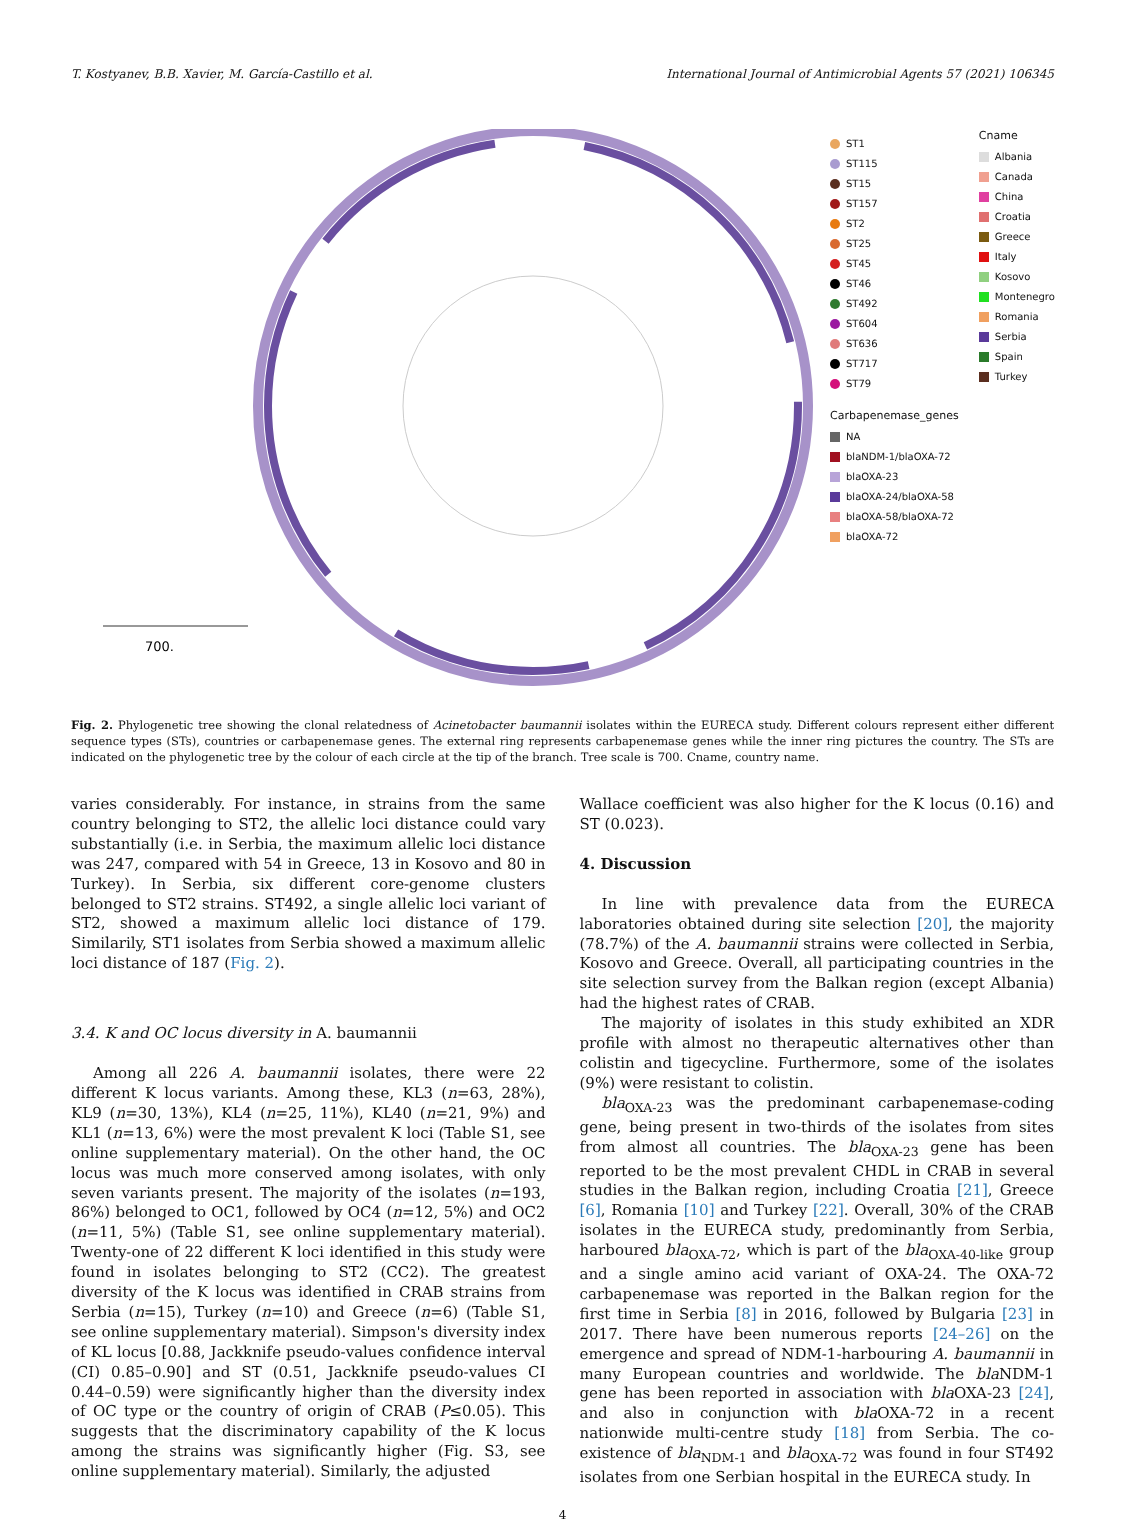T. Kostyanev, B.B. Xavier, M. García-Castillo et al. International Journal of Antimicrobial Agents 57 (2021) 106345
700.
ST1
ST115
ST15
ST157
ST2
ST25
ST45
ST46
ST492
ST604
ST636
ST717
ST79
Carbapenemase_genes
NA
blaNDM-1/blaOXA-72
blaOXA-23
blaOXA-24/blaOXA-58
blaOXA-58/blaOXA-72
blaOXA-72
Cname
Albania
Canada
China
Croatia
Greece
Italy
Kosovo
Montenegro
Romania
Serbia
Spain
Turkey
Fig. 2. Phylogenetic tree showing the clonal relatedness of Acinetobacter baumannii isolates within the EURECA study. Different colours represent either different sequence types (STs), countries or carbapenemase genes. The external ring represents carbapenemase genes while the inner ring pictures the country. The STs are indicated on the phylogenetic tree by the colour of each circle at the tip of the branch. Tree scale is 700. Cname, country name.
varies considerably. For instance, in strains from the same country belonging to ST2, the allelic loci distance could vary substantially (i.e. in Serbia, the maximum allelic loci distance was 247, compared with 54 in Greece, 13 in Kosovo and 80 in Turkey). In Serbia, six different core-genome clusters belonged to ST2 strains. ST492, a single allelic loci variant of ST2, showed a maximum allelic loci distance of 179. Similarily, ST1 isolates from Serbia showed a maximum allelic loci distance of 187 (Fig. 2).
3.4. K and OC locus diversity in A. baumannii
Among all 226 A. baumannii isolates, there were 22 different K locus variants. Among these, KL3 (n=63, 28%), KL9 (n=30, 13%), KL4 (n=25, 11%), KL40 (n=21, 9%) and KL1 (n=13, 6%) were the most prevalent K loci (Table S1, see online supplementary material). On the other hand, the OC locus was much more conserved among isolates, with only seven variants present. The majority of the isolates (n=193, 86%) belonged to OC1, followed by OC4 (n=12, 5%) and OC2 (n=11, 5%) (Table S1, see online supplementary material). Twenty-one of 22 different K loci identified in this study were found in isolates belonging to ST2 (CC2). The greatest diversity of the K locus was identified in CRAB strains from Serbia (n=15), Turkey (n=10) and Greece (n=6) (Table S1, see online supplementary material). Simpson's diversity index of KL locus [0.88, Jackknife pseudo-values confidence interval (CI) 0.85–0.90] and ST (0.51, Jackknife pseudo-values CI 0.44–0.59) were significantly higher than the diversity index of OC type or the country of origin of CRAB (P≤0.05). This suggests that the discriminatory capability of the K locus among the strains was significantly higher (Fig. S3, see online supplementary material). Similarly, the adjusted
Wallace coefficient was also higher for the K locus (0.16) and ST (0.023).
4. Discussion
In line with prevalence data from the EURECA laboratories obtained during site selection [20], the majority (78.7%) of the A. baumannii strains were collected in Serbia, Kosovo and Greece. Overall, all participating countries in the site selection survey from the Balkan region (except Albania) had the highest rates of CRAB.
The majority of isolates in this study exhibited an XDR profile with almost no therapeutic alternatives other than colistin and tigecycline. Furthermore, some of the isolates (9%) were resistant to colistin.
bla<sub>OXA-23</sub> was the predominant carbapenemase-coding gene, being present in two-thirds of the isolates from sites from almost all countries. The bla<sub>OXA-23</sub> gene has been reported to be the most prevalent CHDL in CRAB in several studies in the Balkan region, including Croatia [21], Greece [6], Romania [10] and Turkey [22]. Overall, 30% of the CRAB isolates in the EURECA study, predominantly from Serbia, harboured bla<sub>OXA-72</sub>, which is part of the bla<sub>OXA-40-like</sub> group and a single amino acid variant of OXA-24. The OXA-72 carbapenemase was reported in the Balkan region for the first time in Serbia [8] in 2016, followed by Bulgaria [23] in 2017. There have been numerous reports [24–26] on the emergence and spread of NDM-1-harbouring A. baumannii in many European countries and worldwide. The bla NDM-1 gene has been reported in association with bla OXA-23 [24], and also in conjunction with bla OXA-72 in a recent nationwide multi-centre study [18] from Serbia. The co-existence of bla<sub>NDM-1</sub> and bla<sub>OXA-72</sub> was found in four ST492 isolates from one Serbian hospital in the EURECA study. In
4